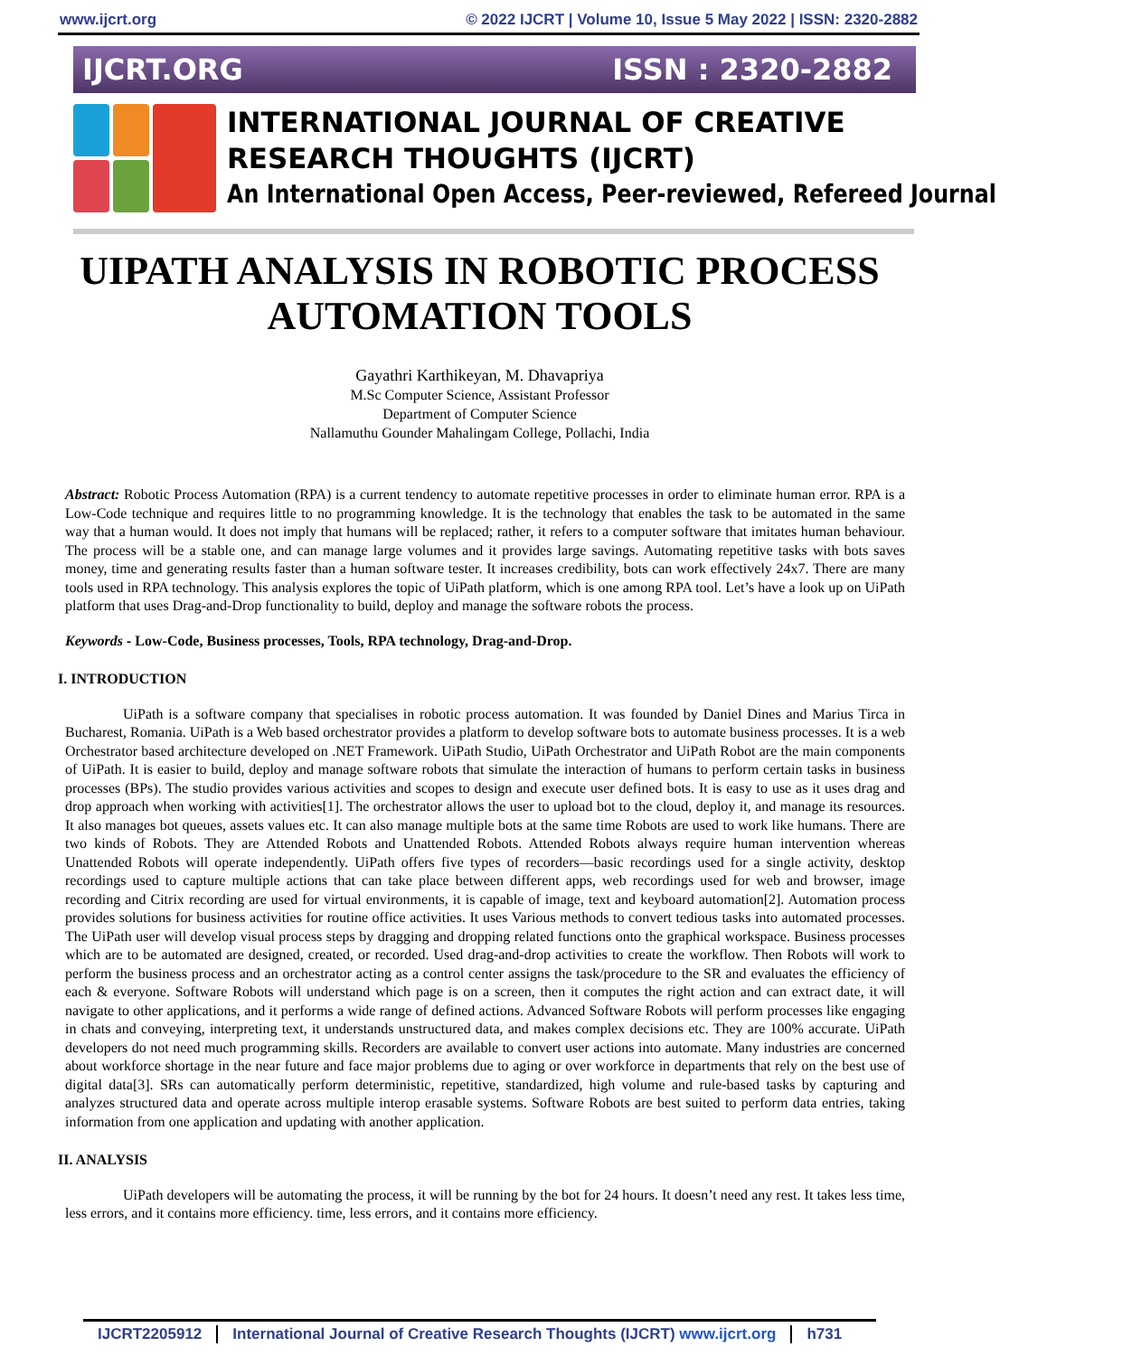www.ijcrt.org © 2022 IJCRT | Volume 10, Issue 5 May 2022 | ISSN: 2320-2882
IJCRT.ORG ISSN : 2320-2882
INTERNATIONAL JOURNAL OF CREATIVE
RESEARCH THOUGHTS (IJCRT)
An International Open Access, Peer-reviewed, Refereed Journal
UIPATH ANALYSIS IN ROBOTIC PROCESS AUTOMATION TOOLS
Gayathri Karthikeyan, M. Dhavapriya
M.Sc Computer Science, Assistant Professor
Department of Computer Science
Nallamuthu Gounder Mahalingam College, Pollachi, India
Abstract: Robotic Process Automation (RPA) is a current tendency to automate repetitive processes in order to eliminate human error. RPA is a Low-Code technique and requires little to no programming knowledge. It is the technology that enables the task to be automated in the same way that a human would. It does not imply that humans will be replaced; rather, it refers to a computer software that imitates human behaviour. The process will be a stable one, and can manage large volumes and it provides large savings. Automating repetitive tasks with bots saves money, time and generating results faster than a human software tester. It increases credibility, bots can work effectively 24x7. There are many tools used in RPA technology. This analysis explores the topic of UiPath platform, which is one among RPA tool. Let’s have a look up on UiPath platform that uses Drag-and-Drop functionality to build, deploy and manage the software robots the process.
Keywords - Low-Code, Business processes, Tools, RPA technology, Drag-and-Drop.
I. INTRODUCTION
UiPath is a software company that specialises in robotic process automation. It was founded by Daniel Dines and Marius Tirca in Bucharest, Romania. UiPath is a Web based orchestrator provides a platform to develop software bots to automate business processes. It is a web Orchestrator based architecture developed on .NET Framework. UiPath Studio, UiPath Orchestrator and UiPath Robot are the main components of UiPath. It is easier to build, deploy and manage software robots that simulate the interaction of humans to perform certain tasks in business processes (BPs). The studio provides various activities and scopes to design and execute user defined bots. It is easy to use as it uses drag and drop approach when working with activities[1]. The orchestrator allows the user to upload bot to the cloud, deploy it, and manage its resources. It also manages bot queues, assets values etc. It can also manage multiple bots at the same time Robots are used to work like humans. There are two kinds of Robots. They are Attended Robots and Unattended Robots. Attended Robots always require human intervention whereas Unattended Robots will operate independently. UiPath offers five types of recorders—basic recordings used for a single activity, desktop recordings used to capture multiple actions that can take place between different apps, web recordings used for web and browser, image recording and Citrix recording are used for virtual environments, it is capable of image, text and keyboard automation[2]. Automation process provides solutions for business activities for routine office activities. It uses Various methods to convert tedious tasks into automated processes. The UiPath user will develop visual process steps by dragging and dropping related functions onto the graphical workspace. Business processes which are to be automated are designed, created, or recorded. Used drag-and-drop activities to create the workflow. Then Robots will work to perform the business process and an orchestrator acting as a control center assigns the task/procedure to the SR and evaluates the efficiency of each & everyone. Software Robots will understand which page is on a screen, then it computes the right action and can extract date, it will navigate to other applications, and it performs a wide range of defined actions. Advanced Software Robots will perform processes like engaging in chats and conveying, interpreting text, it understands unstructured data, and makes complex decisions etc. They are 100% accurate. UiPath developers do not need much programming skills. Recorders are available to convert user actions into automate. Many industries are concerned about workforce shortage in the near future and face major problems due to aging or over workforce in departments that rely on the best use of digital data[3]. SRs can automatically perform deterministic, repetitive, standardized, high volume and rule-based tasks by capturing and analyzes structured data and operate across multiple interop erasable systems. Software Robots are best suited to perform data entries, taking information from one application and updating with another application.
II. ANALYSIS
UiPath developers will be automating the process, it will be running by the bot for 24 hours. It doesn’t need any rest. It takes less time, less errors, and it contains more efficiency. time, less errors, and it contains more efficiency.
IJCRT2205912 International Journal of Creative Research Thoughts (IJCRT) www.ijcrt.org h731